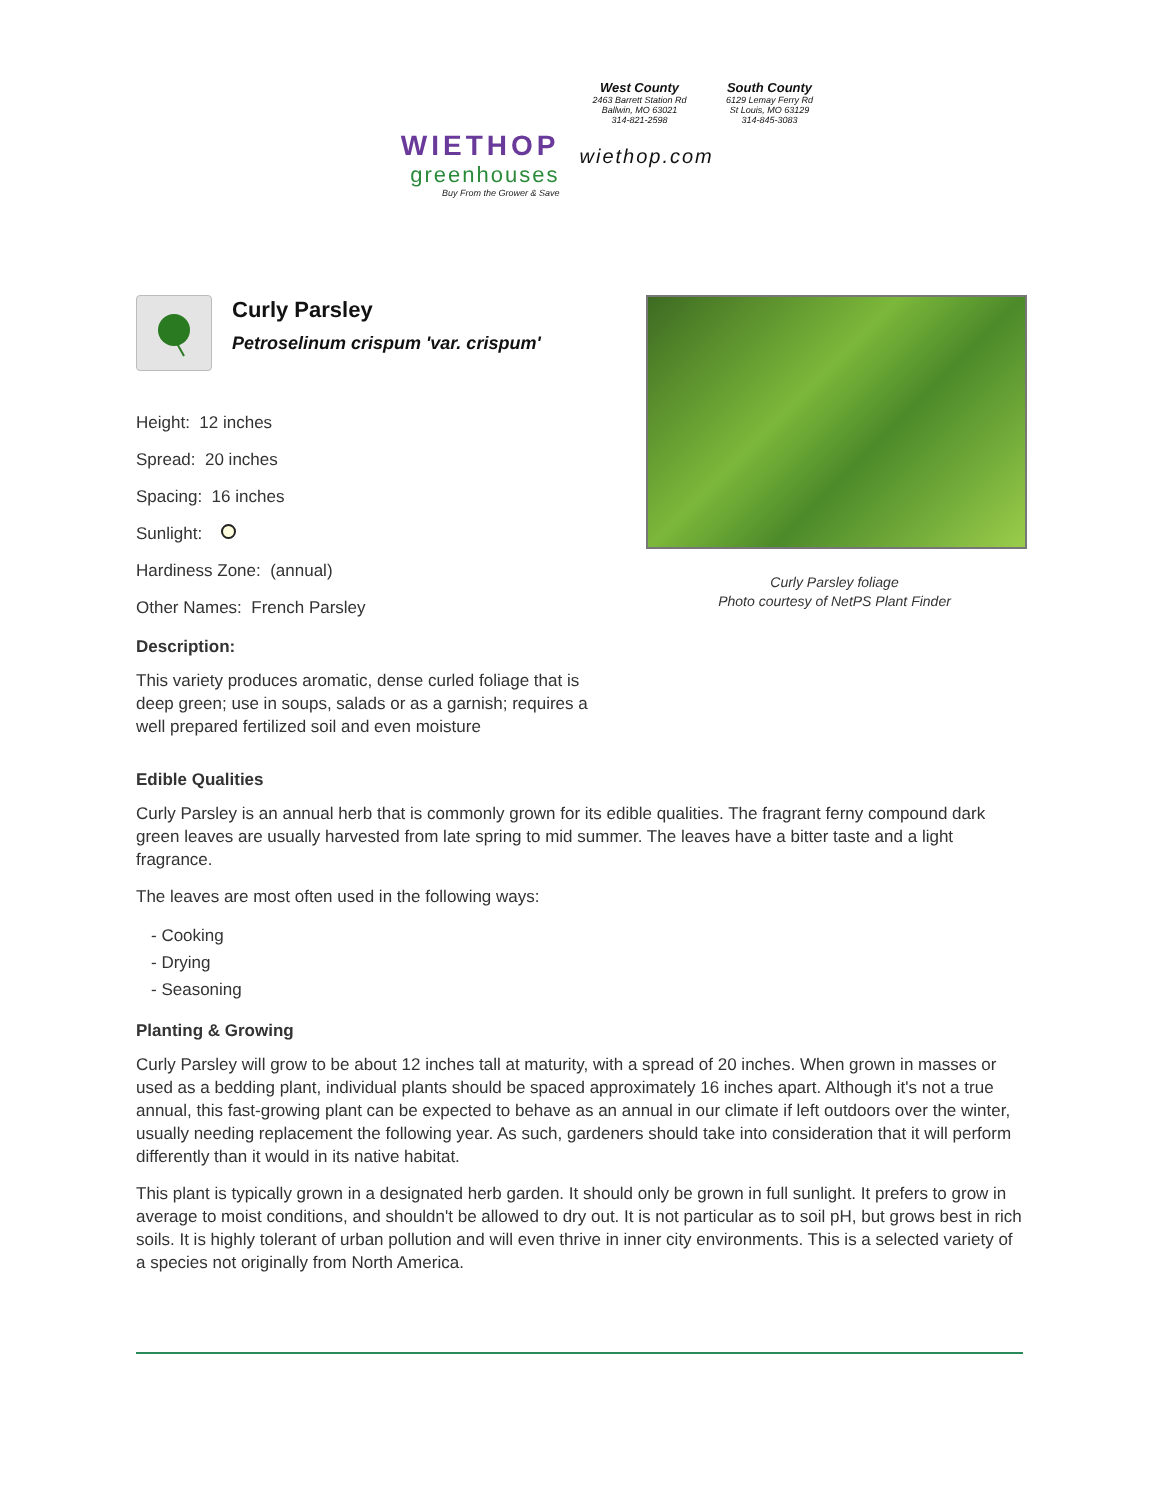WIETHOP
greenhouses
Buy From the Grower & Save
West County
2463 Barrett Station Rd
Ballwin, MO 63021
314-821-2598
South County
6129 Lemay Ferry Rd
St Louis, MO 63129
314-845-3083
wiethop.com
Curly Parsley
Petroselinum crispum 'var. crispum'
Height: 12 inches
Spread: 20 inches
Spacing: 16 inches
Sunlight:
Hardiness Zone: (annual)
Other Names: French Parsley
Description:
This variety produces aromatic, dense curled foliage that is deep green; use in soups, salads or as a garnish; requires a well prepared fertilized soil and even moisture
Curly Parsley foliage
Photo courtesy of NetPS Plant Finder
Edible Qualities
Curly Parsley is an annual herb that is commonly grown for its edible qualities. The fragrant ferny compound dark green leaves are usually harvested from late spring to mid summer. The leaves have a bitter taste and a light fragrance.
The leaves are most often used in the following ways:
- Cooking
- Drying
- Seasoning
Planting & Growing
Curly Parsley will grow to be about 12 inches tall at maturity, with a spread of 20 inches. When grown in masses or used as a bedding plant, individual plants should be spaced approximately 16 inches apart. Although it's not a true annual, this fast-growing plant can be expected to behave as an annual in our climate if left outdoors over the winter, usually needing replacement the following year. As such, gardeners should take into consideration that it will perform differently than it would in its native habitat.
This plant is typically grown in a designated herb garden. It should only be grown in full sunlight. It prefers to grow in average to moist conditions, and shouldn't be allowed to dry out. It is not particular as to soil pH, but grows best in rich soils. It is highly tolerant of urban pollution and will even thrive in inner city environments. This is a selected variety of a species not originally from North America.